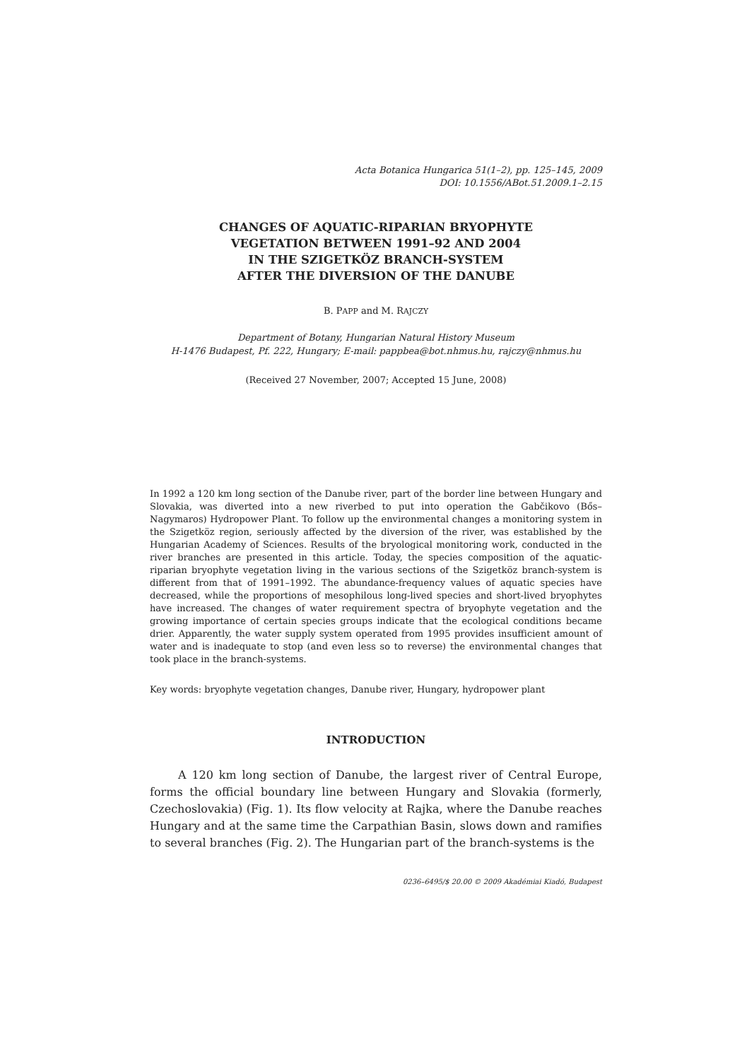Acta Botanica Hungarica 51(1–2), pp. 125–145, 2009
DOI: 10.1556/ABot.51.2009.1–2.15
CHANGES OF AQUATIC-RIPARIAN BRYOPHYTE
VEGETATION BETWEEN 1991–92 AND 2004
IN THE SZIGETKÖZ BRANCH-SYSTEM
AFTER THE DIVERSION OF THE DANUBE
B. PAPP and M. RAJCZY
Department of Botany, Hungarian Natural History Museum
H-1476 Budapest, Pf. 222, Hungary; E-mail: pappbea@bot.nhmus.hu, rajczy@nhmus.hu
(Received 27 November, 2007; Accepted 15 June, 2008)
In 1992 a 120 km long section of the Danube river, part of the border line between Hungary and Slovakia, was diverted into a new riverbed to put into operation the Gabčikovo (Bős–Nagymaros) Hydropower Plant. To follow up the environmental changes a monitoring system in the Szigetköz region, seriously affected by the diversion of the river, was established by the Hungarian Academy of Sciences. Results of the bryological monitoring work, conducted in the river branches are presented in this article. Today, the species composition of the aquatic-riparian bryophyte vegetation living in the various sections of the Szigetköz branch-system is different from that of 1991–1992. The abundance-frequency values of aquatic species have decreased, while the proportions of mesophilous long-lived species and short-lived bryophytes have increased. The changes of water requirement spectra of bryophyte vegetation and the growing importance of certain species groups indicate that the ecological conditions became drier. Apparently, the water supply system operated from 1995 provides insufficient amount of water and is inadequate to stop (and even less so to reverse) the environmental changes that took place in the branch-systems.
Key words: bryophyte vegetation changes, Danube river, Hungary, hydropower plant
INTRODUCTION
A 120 km long section of Danube, the largest river of Central Europe, forms the official boundary line between Hungary and Slovakia (formerly, Czechoslovakia) (Fig. 1). Its flow velocity at Rajka, where the Danube reaches Hungary and at the same time the Carpathian Basin, slows down and ramifies to several branches (Fig. 2). The Hungarian part of the branch-systems is the
0236–6495/$ 20.00 © 2009 Akadémiai Kiadó, Budapest